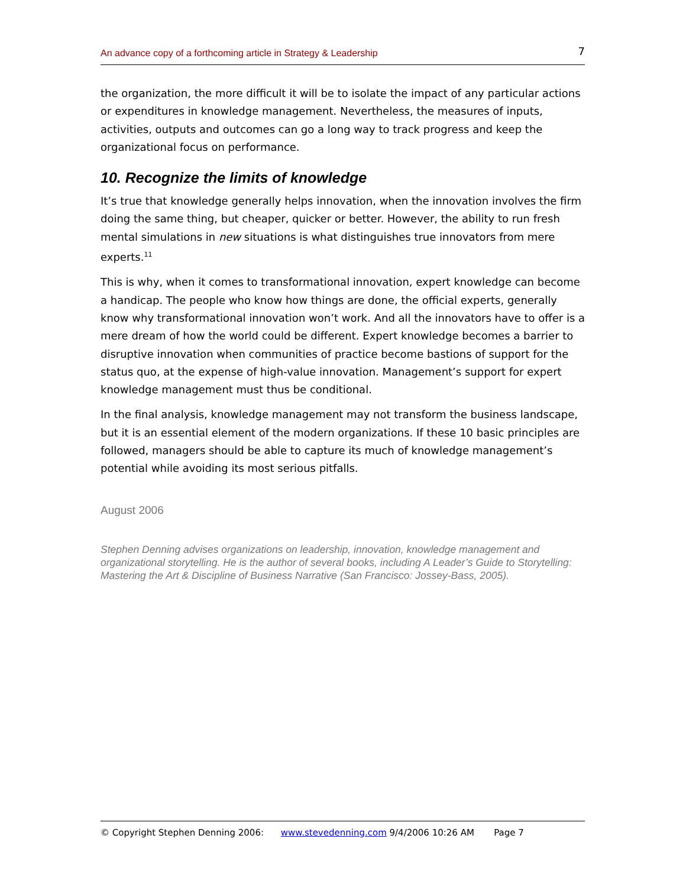An advance copy of a forthcoming article in Strategy & Leadership 7
the organization, the more difficult it will be to isolate the impact of any particular actions or expenditures in knowledge management. Nevertheless, the measures of inputs, activities, outputs and outcomes can go a long way to track progress and keep the organizational focus on performance.
10. Recognize the limits of knowledge
It’s true that knowledge generally helps innovation, when the innovation involves the firm doing the same thing, but cheaper, quicker or better. However, the ability to run fresh mental simulations in new situations is what distinguishes true innovators from mere experts.<sup>11</sup>
This is why, when it comes to transformational innovation, expert knowledge can become a handicap. The people who know how things are done, the official experts, generally know why transformational innovation won’t work. And all the innovators have to offer is a mere dream of how the world could be different. Expert knowledge becomes a barrier to disruptive innovation when communities of practice become bastions of support for the status quo, at the expense of high-value innovation. Management’s support for expert knowledge management must thus be conditional.
In the final analysis, knowledge management may not transform the business landscape, but it is an essential element of the modern organizations. If these 10 basic principles are followed, managers should be able to capture its much of knowledge management’s potential while avoiding its most serious pitfalls.
August 2006
Stephen Denning advises organizations on leadership, innovation, knowledge management and organizational storytelling. He is the author of several books, including A Leader’s Guide to Storytelling: Mastering the Art & Discipline of Business Narrative (San Francisco: Jossey-Bass, 2005).
© Copyright Stephen Denning 2006: www.stevedenning.com 9/4/2006 10:26 AM Page 7